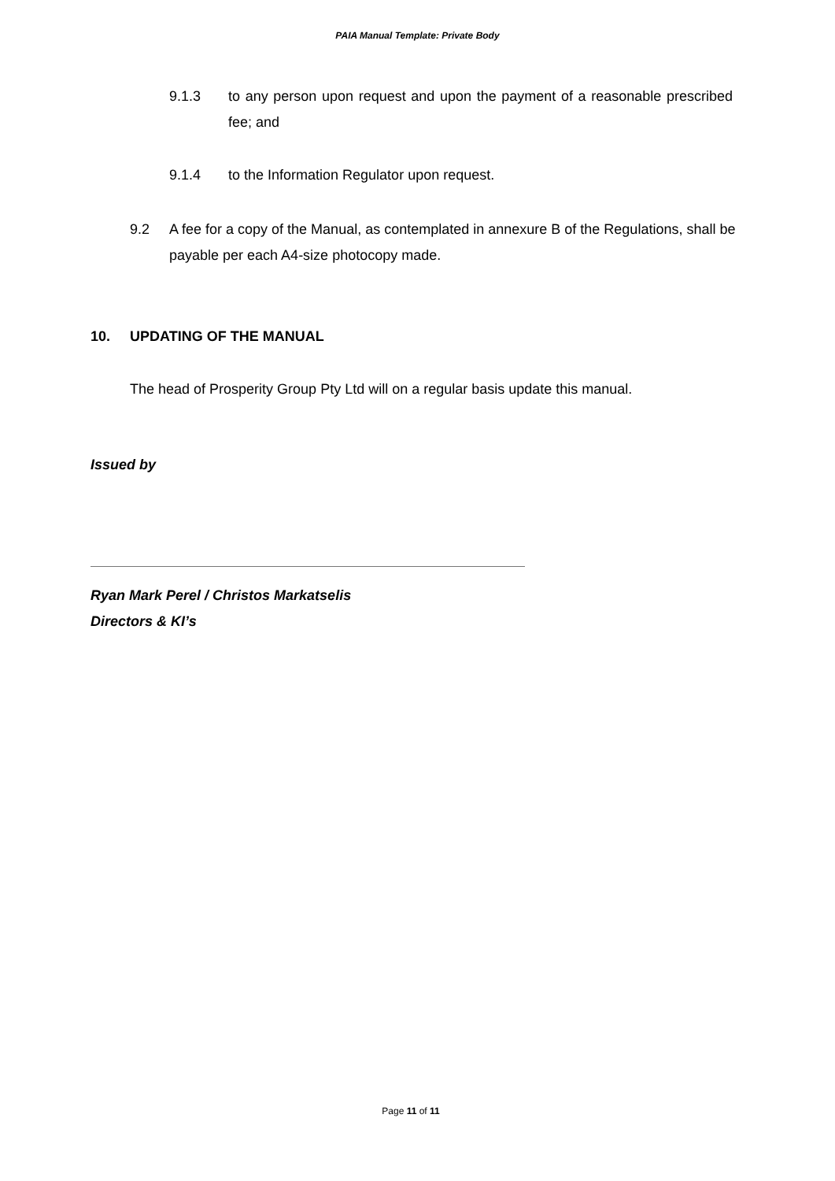PAIA Manual Template: Private Body
9.1.3 to any person upon request and upon the payment of a reasonable prescribed fee; and
9.1.4 to the Information Regulator upon request.
9.2 A fee for a copy of the Manual, as contemplated in annexure B of the Regulations, shall be payable per each A4-size photocopy made.
10. UPDATING OF THE MANUAL
The head of Prosperity Group Pty Ltd will on a regular basis update this manual.
Issued by
Ryan Mark Perel / Christos Markatselis
Directors & KI’s
Page 11 of 11